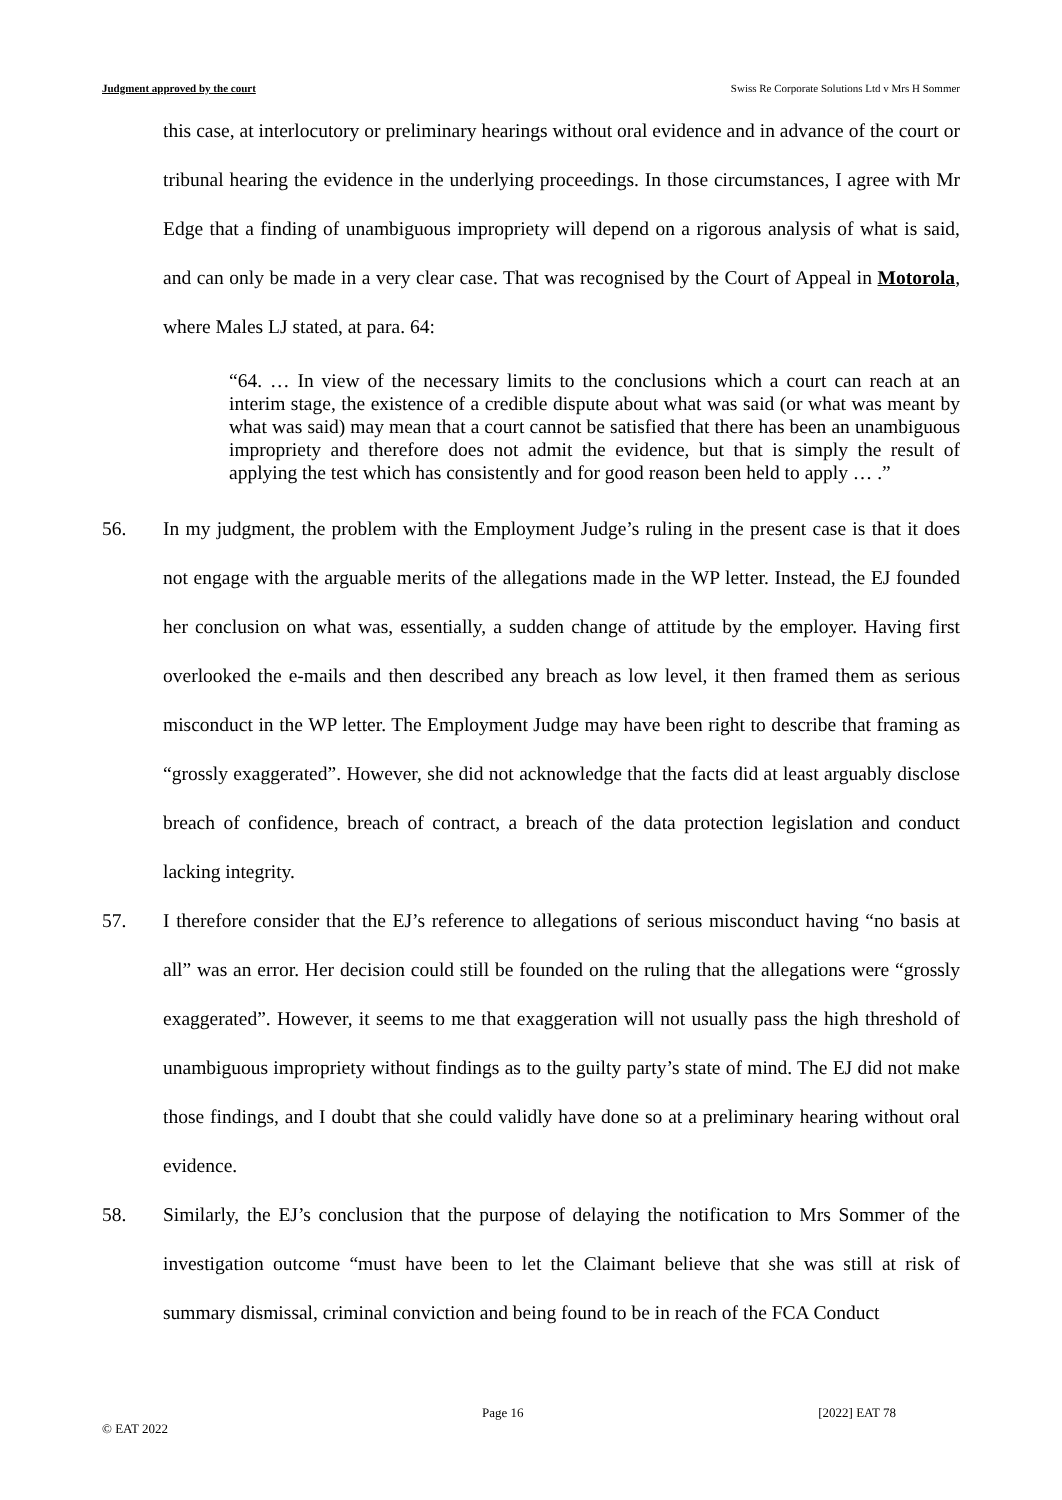Judgment approved by the court Swiss Re Corporate Solutions Ltd v Mrs H Sommer
this case, at interlocutory or preliminary hearings without oral evidence and in advance of the court or tribunal hearing the evidence in the underlying proceedings. In those circumstances, I agree with Mr Edge that a finding of unambiguous impropriety will depend on a rigorous analysis of what is said, and can only be made in a very clear case. That was recognised by the Court of Appeal in Motorola, where Males LJ stated, at para. 64:
“64. … In view of the necessary limits to the conclusions which a court can reach at an interim stage, the existence of a credible dispute about what was said (or what was meant by what was said) may mean that a court cannot be satisfied that there has been an unambiguous impropriety and therefore does not admit the evidence, but that is simply the result of applying the test which has consistently and for good reason been held to apply … .”
56. In my judgment, the problem with the Employment Judge’s ruling in the present case is that it does not engage with the arguable merits of the allegations made in the WP letter. Instead, the EJ founded her conclusion on what was, essentially, a sudden change of attitude by the employer. Having first overlooked the e-mails and then described any breach as low level, it then framed them as serious misconduct in the WP letter. The Employment Judge may have been right to describe that framing as “grossly exaggerated”. However, she did not acknowledge that the facts did at least arguably disclose breach of confidence, breach of contract, a breach of the data protection legislation and conduct lacking integrity.
57. I therefore consider that the EJ’s reference to allegations of serious misconduct having “no basis at all” was an error. Her decision could still be founded on the ruling that the allegations were “grossly exaggerated”. However, it seems to me that exaggeration will not usually pass the high threshold of unambiguous impropriety without findings as to the guilty party’s state of mind. The EJ did not make those findings, and I doubt that she could validly have done so at a preliminary hearing without oral evidence.
58. Similarly, the EJ’s conclusion that the purpose of delaying the notification to Mrs Sommer of the investigation outcome “must have been to let the Claimant believe that she was still at risk of summary dismissal, criminal conviction and being found to be in reach of the FCA Conduct
Page 16 [2022] EAT 78
© EAT 2022